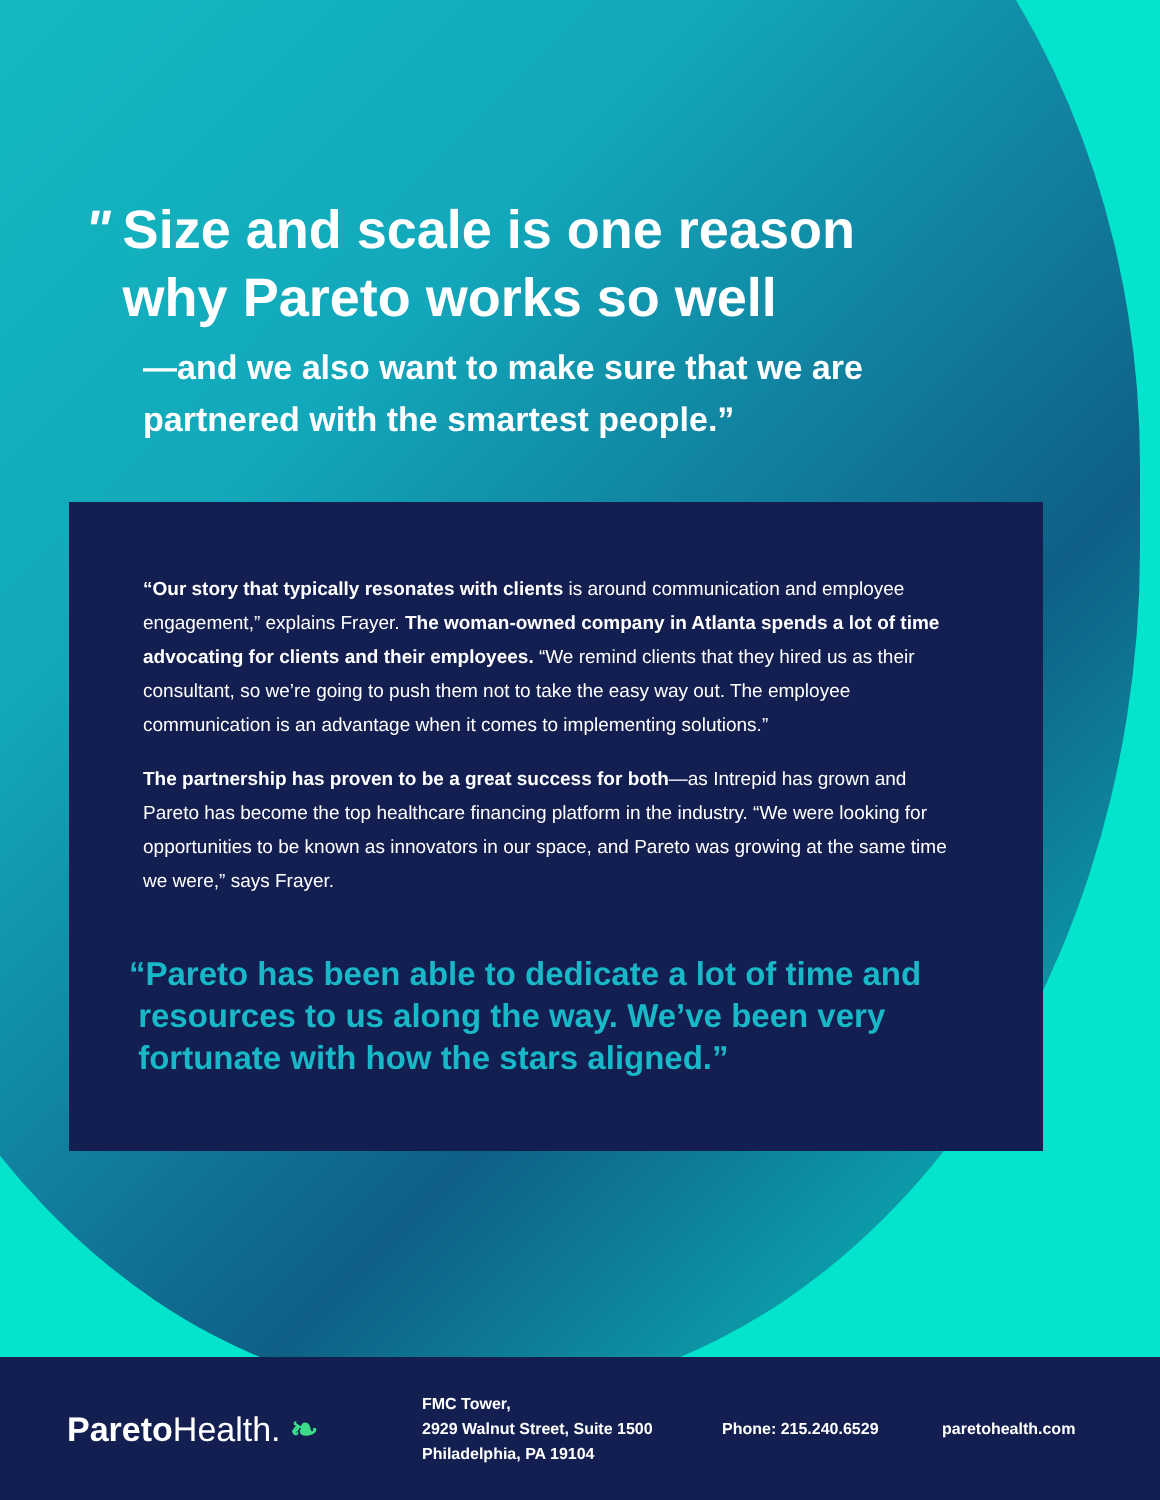" Size and scale is one reason
" why Pareto works so well
—and we also want to make sure that we are
partnered with the smartest people.”
“Our story that typically resonates with clients is around communication and employee engagement,” explains Frayer. The woman-owned company in Atlanta spends a lot of time advocating for clients and their employees. “We remind clients that they hired us as their consultant, so we’re going to push them not to take the easy way out. The employee communication is an advantage when it comes to implementing solutions.”
The partnership has proven to be a great success for both—as Intrepid has grown and Pareto has become the top healthcare financing platform in the industry. “We were looking for opportunities to be known as innovators in our space, and Pareto was growing at the same time we were,” says Frayer.
“Pareto has been able to dedicate a lot of time and
resources to us along the way. We’ve been very
fortunate with how the stars aligned.”
ParetoHealth. ❧
FMC Tower,
2929 Walnut Street, Suite 1500
Philadelphia, PA 19104
Phone: 215.240.6529 paretohealth.com